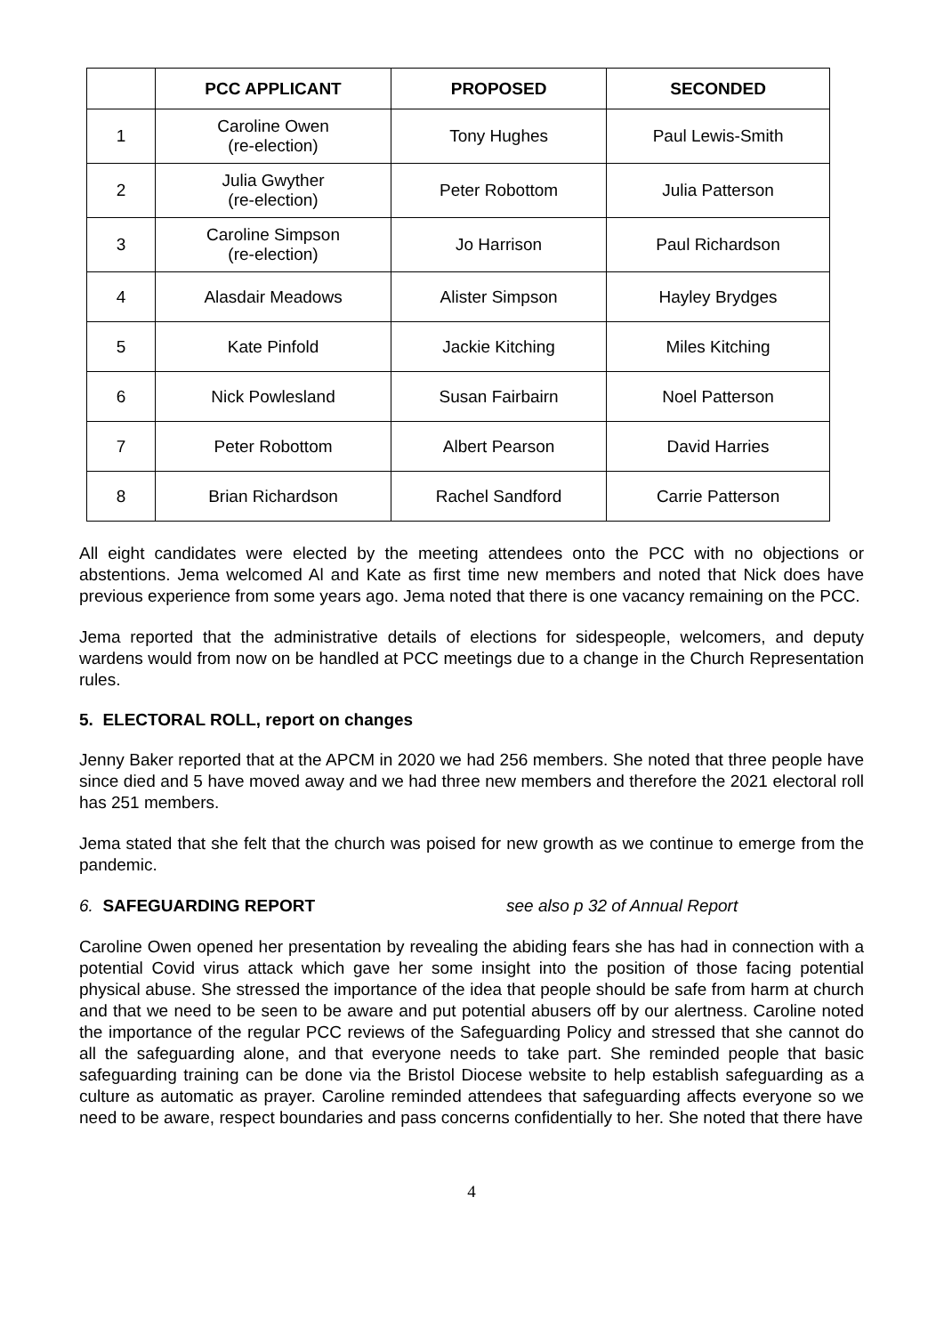| | PCC APPLICANT | PROPOSED | SECONDED |
| --- | --- | --- | --- |
| 1 | Caroline Owen (re-election) | Tony Hughes | Paul Lewis-Smith |
| 2 | Julia Gwyther (re-election) | Peter Robottom | Julia Patterson |
| 3 | Caroline Simpson (re-election) | Jo Harrison | Paul Richardson |
| 4 | Alasdair Meadows | Alister Simpson | Hayley Brydges |
| 5 | Kate Pinfold | Jackie Kitching | Miles Kitching |
| 6 | Nick Powlesland | Susan Fairbairn | Noel Patterson |
| 7 | Peter Robottom | Albert Pearson | David Harries |
| 8 | Brian Richardson | Rachel Sandford | Carrie Patterson |
All eight candidates were elected by the meeting attendees onto the PCC with no objections or abstentions. Jema welcomed Al and Kate as first time new members and noted that Nick does have previous experience from some years ago. Jema noted that there is one vacancy remaining on the PCC.
Jema reported that the administrative details of elections for sidespeople, welcomers, and deputy wardens would from now on be handled at PCC meetings due to a change in the Church Representation rules.
5. ELECTORAL ROLL, report on changes
Jenny Baker reported that at the APCM in 2020 we had 256 members. She noted that three people have since died and 5 have moved away and we had three new members and therefore the 2021 electoral roll has 251 members.
Jema stated that she felt that the church was poised for new growth as we continue to emerge from the pandemic.
6. SAFEGUARDING REPORT see also p 32 of Annual Report
Caroline Owen opened her presentation by revealing the abiding fears she has had in connection with a potential Covid virus attack which gave her some insight into the position of those facing potential physical abuse. She stressed the importance of the idea that people should be safe from harm at church and that we need to be seen to be aware and put potential abusers off by our alertness. Caroline noted the importance of the regular PCC reviews of the Safeguarding Policy and stressed that she cannot do all the safeguarding alone, and that everyone needs to take part. She reminded people that basic safeguarding training can be done via the Bristol Diocese website to help establish safeguarding as a culture as automatic as prayer. Caroline reminded attendees that safeguarding affects everyone so we need to be aware, respect boundaries and pass concerns confidentially to her. She noted that there have
4